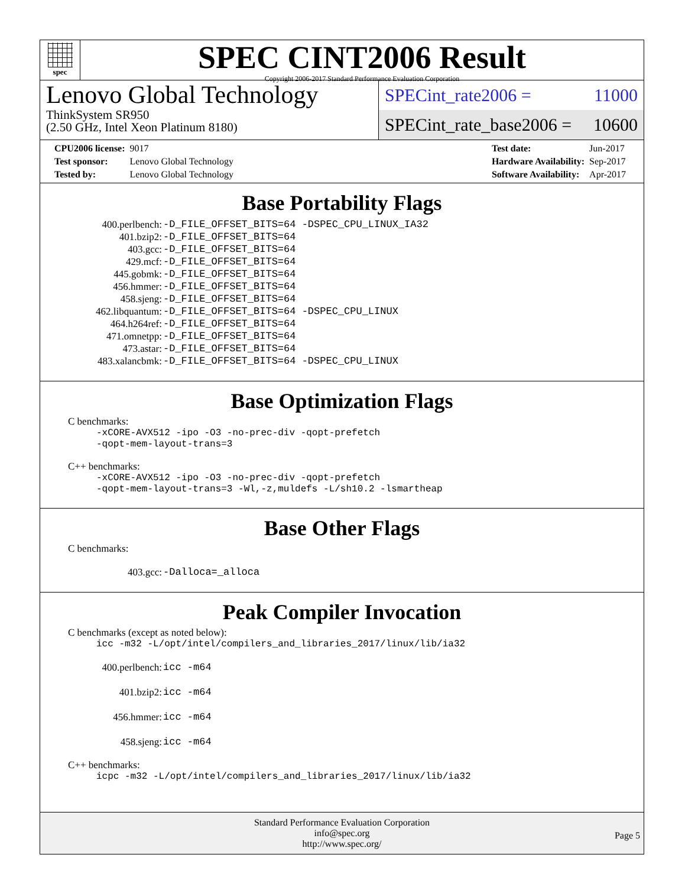spec
SPEC CINT2006 Result
Copyright 2006-2017 Standard Performance Evaluation Corporation
Lenovo Global Technology
ThinkSystem SR950
(2.50 GHz, Intel Xeon Platinum 8180)
SPECint_rate2006 = 11000
SPECint_rate_base2006 = 10600
| CPU2006 license: | 9017 |
| Test sponsor: | Lenovo Global Technology |
| Tested by: | Lenovo Global Technology |
| Test date: | Jun-2017 |
| Hardware Availability: | Sep-2017 |
| Software Availability: | Apr-2017 |
Base Portability Flags
| 400.perlbench: | -D_FILE_OFFSET_BITS=64 -DSPEC_CPU_LINUX_IA32 |
| 401.bzip2: | -D_FILE_OFFSET_BITS=64 |
| 403.gcc: | -D_FILE_OFFSET_BITS=64 |
| 429.mcf: | -D_FILE_OFFSET_BITS=64 |
| 445.gobmk: | -D_FILE_OFFSET_BITS=64 |
| 456.hmmer: | -D_FILE_OFFSET_BITS=64 |
| 458.sjeng: | -D_FILE_OFFSET_BITS=64 |
| 462.libquantum: | -D_FILE_OFFSET_BITS=64 -DSPEC_CPU_LINUX |
| 464.h264ref: | -D_FILE_OFFSET_BITS=64 |
| 471.omnetpp: | -D_FILE_OFFSET_BITS=64 |
| 473.astar: | -D_FILE_OFFSET_BITS=64 |
| 483.xalancbmk: | -D_FILE_OFFSET_BITS=64 -DSPEC_CPU_LINUX |
Base Optimization Flags
C benchmarks:
-xCORE-AVX512 -ipo -O3 -no-prec-div -qopt-prefetch
-qopt-mem-layout-trans=3
C++ benchmarks:
-xCORE-AVX512 -ipo -O3 -no-prec-div -qopt-prefetch
-qopt-mem-layout-trans=3 -Wl,-z,muldefs -L/sh10.2 -lsmartheap
Base Other Flags
C benchmarks:
| 403.gcc: | -Dalloca=_alloca |
Peak Compiler Invocation
C benchmarks (except as noted below):
icc -m32 -L/opt/intel/compilers_and_libraries_2017/linux/lib/ia32
| 400.perlbench: | icc -m64 |
| 401.bzip2: | icc -m64 |
| 456.hmmer: | icc -m64 |
| 458.sjeng: | icc -m64 |
C++ benchmarks:
icpc -m32 -L/opt/intel/compilers_and_libraries_2017/linux/lib/ia32
Standard Performance Evaluation Corporation
info@spec.org
http://www.spec.org/
Page 5